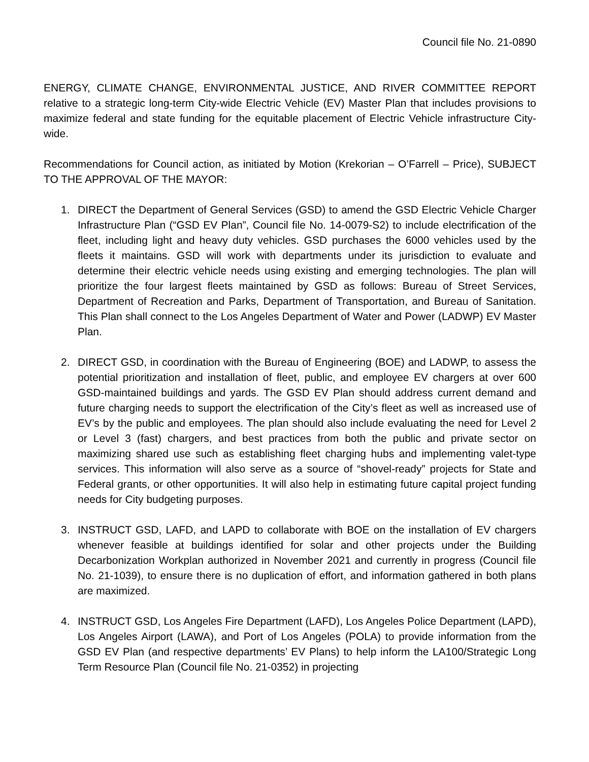Council file No. 21-0890
ENERGY, CLIMATE CHANGE, ENVIRONMENTAL JUSTICE, AND RIVER COMMITTEE REPORT relative to a strategic long-term City-wide Electric Vehicle (EV) Master Plan that includes provisions to maximize federal and state funding for the equitable placement of Electric Vehicle infrastructure City-wide.
Recommendations for Council action, as initiated by Motion (Krekorian – O’Farrell – Price), SUBJECT TO THE APPROVAL OF THE MAYOR:
1. DIRECT the Department of General Services (GSD) to amend the GSD Electric Vehicle Charger Infrastructure Plan (“GSD EV Plan”, Council file No. 14-0079-S2) to include electrification of the fleet, including light and heavy duty vehicles. GSD purchases the 6000 vehicles used by the fleets it maintains. GSD will work with departments under its jurisdiction to evaluate and determine their electric vehicle needs using existing and emerging technologies. The plan will prioritize the four largest fleets maintained by GSD as follows: Bureau of Street Services, Department of Recreation and Parks, Department of Transportation, and Bureau of Sanitation. This Plan shall connect to the Los Angeles Department of Water and Power (LADWP) EV Master Plan.
2. DIRECT GSD, in coordination with the Bureau of Engineering (BOE) and LADWP, to assess the potential prioritization and installation of fleet, public, and employee EV chargers at over 600 GSD-maintained buildings and yards. The GSD EV Plan should address current demand and future charging needs to support the electrification of the City’s fleet as well as increased use of EV’s by the public and employees. The plan should also include evaluating the need for Level 2 or Level 3 (fast) chargers, and best practices from both the public and private sector on maximizing shared use such as establishing fleet charging hubs and implementing valet-type services. This information will also serve as a source of “shovel-ready” projects for State and Federal grants, or other opportunities. It will also help in estimating future capital project funding needs for City budgeting purposes.
3. INSTRUCT GSD, LAFD, and LAPD to collaborate with BOE on the installation of EV chargers whenever feasible at buildings identified for solar and other projects under the Building Decarbonization Workplan authorized in November 2021 and currently in progress (Council file No. 21-1039), to ensure there is no duplication of effort, and information gathered in both plans are maximized.
4. INSTRUCT GSD, Los Angeles Fire Department (LAFD), Los Angeles Police Department (LAPD), Los Angeles Airport (LAWA), and Port of Los Angeles (POLA) to provide information from the GSD EV Plan (and respective departments’ EV Plans) to help inform the LA100/Strategic Long Term Resource Plan (Council file No. 21-0352) in projecting